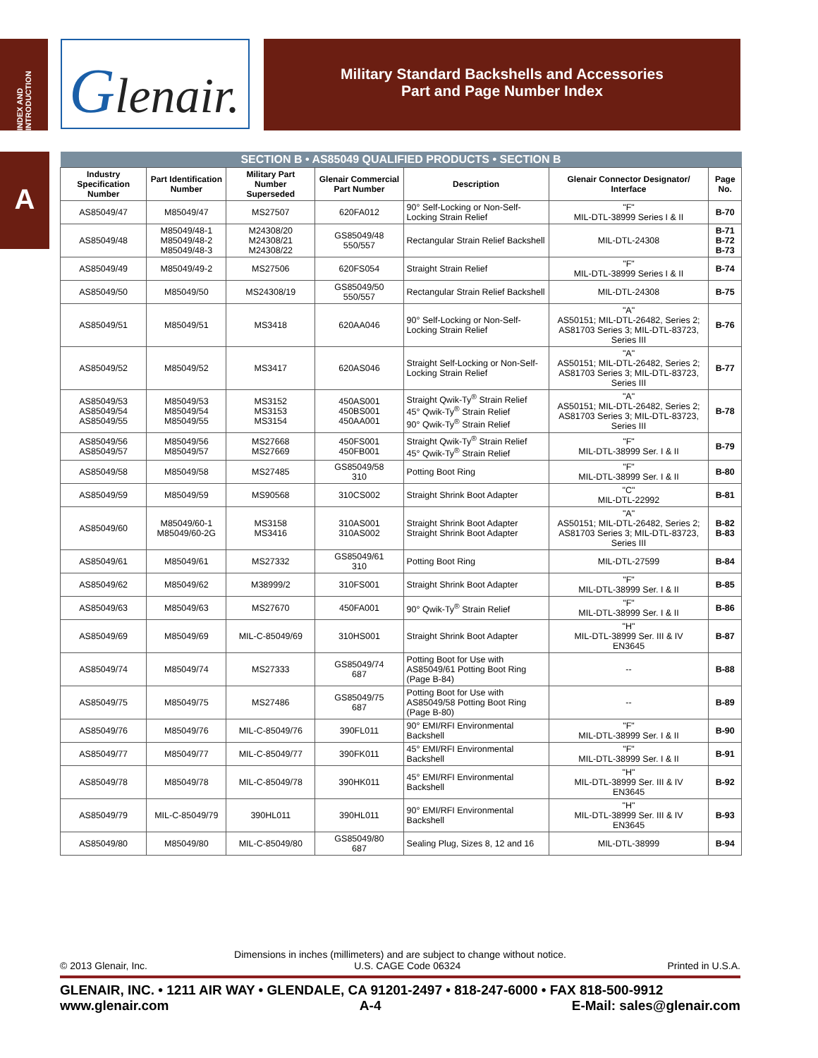INDEX AND INTRODUCTION
A
Glenair.
Military Standard Backshells and Accessories
Part and Page Number Index
| SECTION B • AS85049 QUALIFIED PRODUCTS • SECTION B | | | | | | |
| --- | --- | --- | --- | --- | --- | --- |
| Industry Specification Number | Part Identification Number | Military Part Number Superseded | Glenair Commercial Part Number | Description | Glenair Connector Designator/ Interface | Page No. |
| AS85049/47 | M85049/47 | MS27507 | 620FA012 | 90° Self-Locking or Non-Self-Locking Strain Relief | "F" MIL-DTL-38999 Series I & II | B-70 |
| AS85049/48 | M85049/48-1 M85049/48-2 M85049/48-3 | M24308/20 M24308/21 M24308/22 | GS85049/48 550/557 | Rectangular Strain Relief Backshell | MIL-DTL-24308 | B-71 B-72 B-73 |
| AS85049/49 | M85049/49-2 | MS27506 | 620FS054 | Straight Strain Relief | "F" MIL-DTL-38999 Series I & II | B-74 |
| AS85049/50 | M85049/50 | MS24308/19 | GS85049/50 550/557 | Rectangular Strain Relief Backshell | MIL-DTL-24308 | B-75 |
| AS85049/51 | M85049/51 | MS3418 | 620AA046 | 90° Self-Locking or Non-Self-Locking Strain Relief | "A" AS50151; MIL-DTL-26482, Series 2; AS81703 Series 3; MIL-DTL-83723, Series III | B-76 |
| AS85049/52 | M85049/52 | MS3417 | 620AS046 | Straight Self-Locking or Non-Self-Locking Strain Relief | "A" AS50151; MIL-DTL-26482, Series 2; AS81703 Series 3; MIL-DTL-83723, Series III | B-77 |
| AS85049/53 AS85049/54 AS85049/55 | M85049/53 M85049/54 M85049/55 | MS3152 MS3153 MS3154 | 450AS001 450BS001 450AA001 | Straight Qwik-Ty<sup>®</sup> Strain Relief 45° Qwik-Ty<sup>®</sup> Strain Relief 90° Qwik-Ty<sup>®</sup> Strain Relief | "A" AS50151; MIL-DTL-26482, Series 2; AS81703 Series 3; MIL-DTL-83723, Series III | B-78 |
| AS85049/56 AS85049/57 | M85049/56 M85049/57 | MS27668 MS27669 | 450FS001 450FB001 | Straight Qwik-Ty<sup>®</sup> Strain Relief 45° Qwik-Ty<sup>®</sup> Strain Relief | "F" MIL-DTL-38999 Ser. I & II | B-79 |
| AS85049/58 | M85049/58 | MS27485 | GS85049/58 310 | Potting Boot Ring | "F" MIL-DTL-38999 Ser. I & II | B-80 |
| AS85049/59 | M85049/59 | MS90568 | 310CS002 | Straight Shrink Boot Adapter | "C" MIL-DTL-22992 | B-81 |
| AS85049/60 | M85049/60-1 M85049/60-2G | MS3158 MS3416 | 310AS001 310AS002 | Straight Shrink Boot Adapter Straight Shrink Boot Adapter | "A" AS50151; MIL-DTL-26482, Series 2; AS81703 Series 3; MIL-DTL-83723, Series III | B-82 B-83 |
| AS85049/61 | M85049/61 | MS27332 | GS85049/61 310 | Potting Boot Ring | MIL-DTL-27599 | B-84 |
| AS85049/62 | M85049/62 | M38999/2 | 310FS001 | Straight Shrink Boot Adapter | "F" MIL-DTL-38999 Ser. I & II | B-85 |
| AS85049/63 | M85049/63 | MS27670 | 450FA001 | 90° Qwik-Ty<sup>®</sup> Strain Relief | "F" MIL-DTL-38999 Ser. I & II | B-86 |
| AS85049/69 | M85049/69 | MIL-C-85049/69 | 310HS001 | Straight Shrink Boot Adapter | "H" MIL-DTL-38999 Ser. III & IV EN3645 | B-87 |
| AS85049/74 | M85049/74 | MS27333 | GS85049/74 687 | Potting Boot for Use with AS85049/61 Potting Boot Ring (Page B-84) | -- | B-88 |
| AS85049/75 | M85049/75 | MS27486 | GS85049/75 687 | Potting Boot for Use with AS85049/58 Potting Boot Ring (Page B-80) | -- | B-89 |
| AS85049/76 | M85049/76 | MIL-C-85049/76 | 390FL011 | 90° EMI/RFI Environmental Backshell | "F" MIL-DTL-38999 Ser. I & II | B-90 |
| AS85049/77 | M85049/77 | MIL-C-85049/77 | 390FK011 | 45° EMI/RFI Environmental Backshell | "F" MIL-DTL-38999 Ser. I & II | B-91 |
| AS85049/78 | M85049/78 | MIL-C-85049/78 | 390HK011 | 45° EMI/RFI Environmental Backshell | "H" MIL-DTL-38999 Ser. III & IV EN3645 | B-92 |
| AS85049/79 | MIL-C-85049/79 | 390HL011 | 390HL011 | 90° EMI/RFI Environmental Backshell | "H" MIL-DTL-38999 Ser. III & IV EN3645 | B-93 |
| AS85049/80 | M85049/80 | MIL-C-85049/80 | GS85049/80 687 | Sealing Plug, Sizes 8, 12 and 16 | MIL-DTL-38999 | B-94 |
Dimensions in inches (millimeters) and are subject to change without notice.
© 2013 Glenair, Inc. U.S. CAGE Code 06324 Printed in U.S.A.
GLENAIR, INC. • 1211 AIR WAY • GLENDALE, CA 91201-2497 • 818-247-6000 • FAX 818-500-9912
www.glenair.com A-4 E-Mail: sales@glenair.com